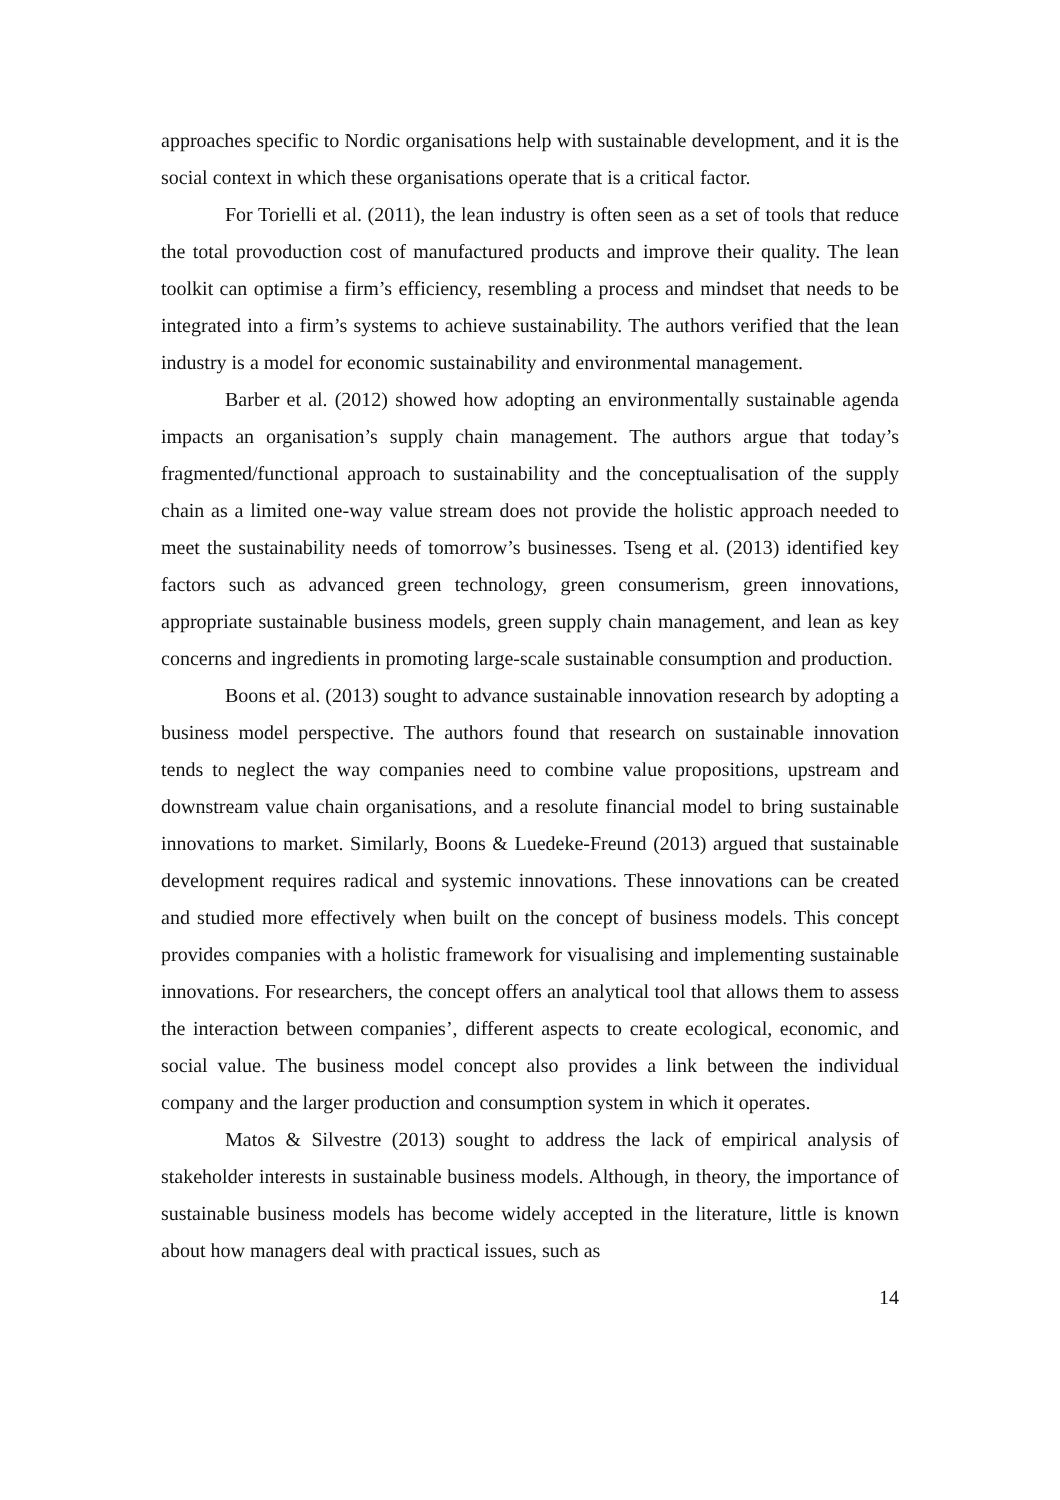approaches specific to Nordic organisations help with sustainable development, and it is the social context in which these organisations operate that is a critical factor.
For Torielli et al. (2011), the lean industry is often seen as a set of tools that reduce the total provoduction cost of manufactured products and improve their quality. The lean toolkit can optimise a firm’s efficiency, resembling a process and mindset that needs to be integrated into a firm’s systems to achieve sustainability. The authors verified that the lean industry is a model for economic sustainability and environmental management.
Barber et al. (2012) showed how adopting an environmentally sustainable agenda impacts an organisation’s supply chain management. The authors argue that today’s fragmented/functional approach to sustainability and the conceptualisation of the supply chain as a limited one-way value stream does not provide the holistic approach needed to meet the sustainability needs of tomorrow’s businesses. Tseng et al. (2013) identified key factors such as advanced green technology, green consumerism, green innovations, appropriate sustainable business models, green supply chain management, and lean as key concerns and ingredients in promoting large-scale sustainable consumption and production.
Boons et al. (2013) sought to advance sustainable innovation research by adopting a business model perspective. The authors found that research on sustainable innovation tends to neglect the way companies need to combine value propositions, upstream and downstream value chain organisations, and a resolute financial model to bring sustainable innovations to market. Similarly, Boons & Luedeke-Freund (2013) argued that sustainable development requires radical and systemic innovations. These innovations can be created and studied more effectively when built on the concept of business models. This concept provides companies with a holistic framework for visualising and implementing sustainable innovations. For researchers, the concept offers an analytical tool that allows them to assess the interaction between companies’, different aspects to create ecological, economic, and social value. The business model concept also provides a link between the individual company and the larger production and consumption system in which it operates.
Matos & Silvestre (2013) sought to address the lack of empirical analysis of stakeholder interests in sustainable business models. Although, in theory, the importance of sustainable business models has become widely accepted in the literature, little is known about how managers deal with practical issues, such as
14